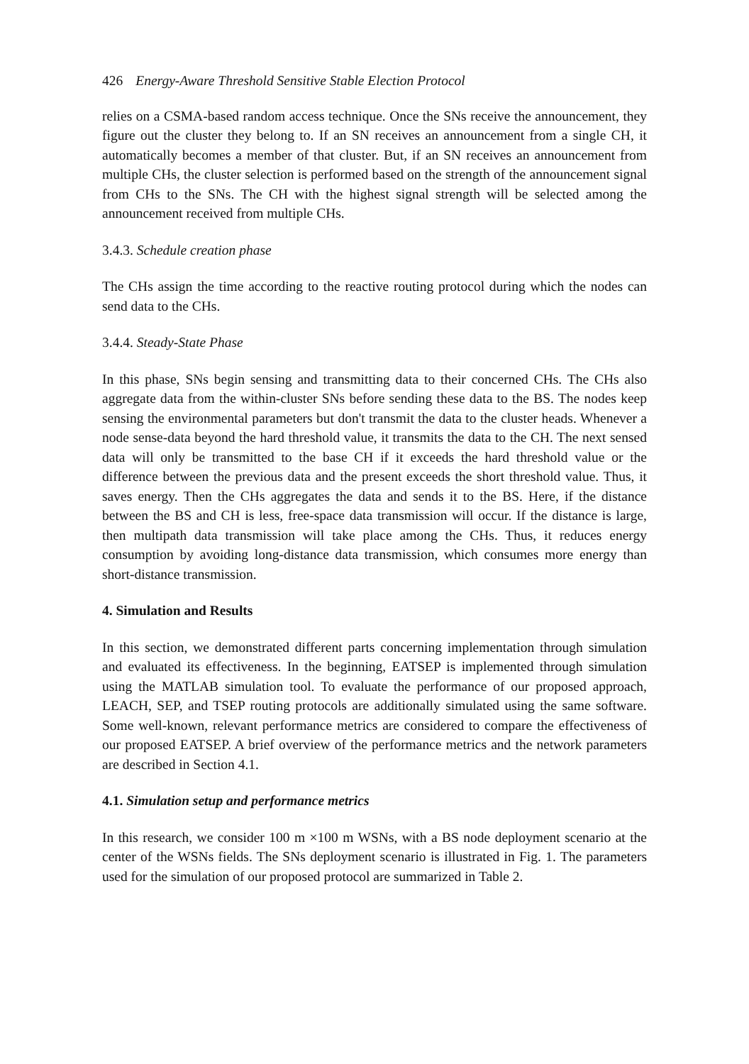426 Energy-Aware Threshold Sensitive Stable Election Protocol
relies on a CSMA-based random access technique. Once the SNs receive the announcement, they figure out the cluster they belong to. If an SN receives an announcement from a single CH, it automatically becomes a member of that cluster. But, if an SN receives an announcement from multiple CHs, the cluster selection is performed based on the strength of the announcement signal from CHs to the SNs. The CH with the highest signal strength will be selected among the announcement received from multiple CHs.
3.4.3. Schedule creation phase
The CHs assign the time according to the reactive routing protocol during which the nodes can send data to the CHs.
3.4.4. Steady-State Phase
In this phase, SNs begin sensing and transmitting data to their concerned CHs. The CHs also aggregate data from the within-cluster SNs before sending these data to the BS. The nodes keep sensing the environmental parameters but don't transmit the data to the cluster heads. Whenever a node sense-data beyond the hard threshold value, it transmits the data to the CH. The next sensed data will only be transmitted to the base CH if it exceeds the hard threshold value or the difference between the previous data and the present exceeds the short threshold value. Thus, it saves energy. Then the CHs aggregates the data and sends it to the BS. Here, if the distance between the BS and CH is less, free-space data transmission will occur. If the distance is large, then multipath data transmission will take place among the CHs. Thus, it reduces energy consumption by avoiding long-distance data transmission, which consumes more energy than short-distance transmission.
4. Simulation and Results
In this section, we demonstrated different parts concerning implementation through simulation and evaluated its effectiveness. In the beginning, EATSEP is implemented through simulation using the MATLAB simulation tool. To evaluate the performance of our proposed approach, LEACH, SEP, and TSEP routing protocols are additionally simulated using the same software. Some well-known, relevant performance metrics are considered to compare the effectiveness of our proposed EATSEP. A brief overview of the performance metrics and the network parameters are described in Section 4.1.
4.1. Simulation setup and performance metrics
In this research, we consider 100 m ×100 m WSNs, with a BS node deployment scenario at the center of the WSNs fields. The SNs deployment scenario is illustrated in Fig. 1. The parameters used for the simulation of our proposed protocol are summarized in Table 2.